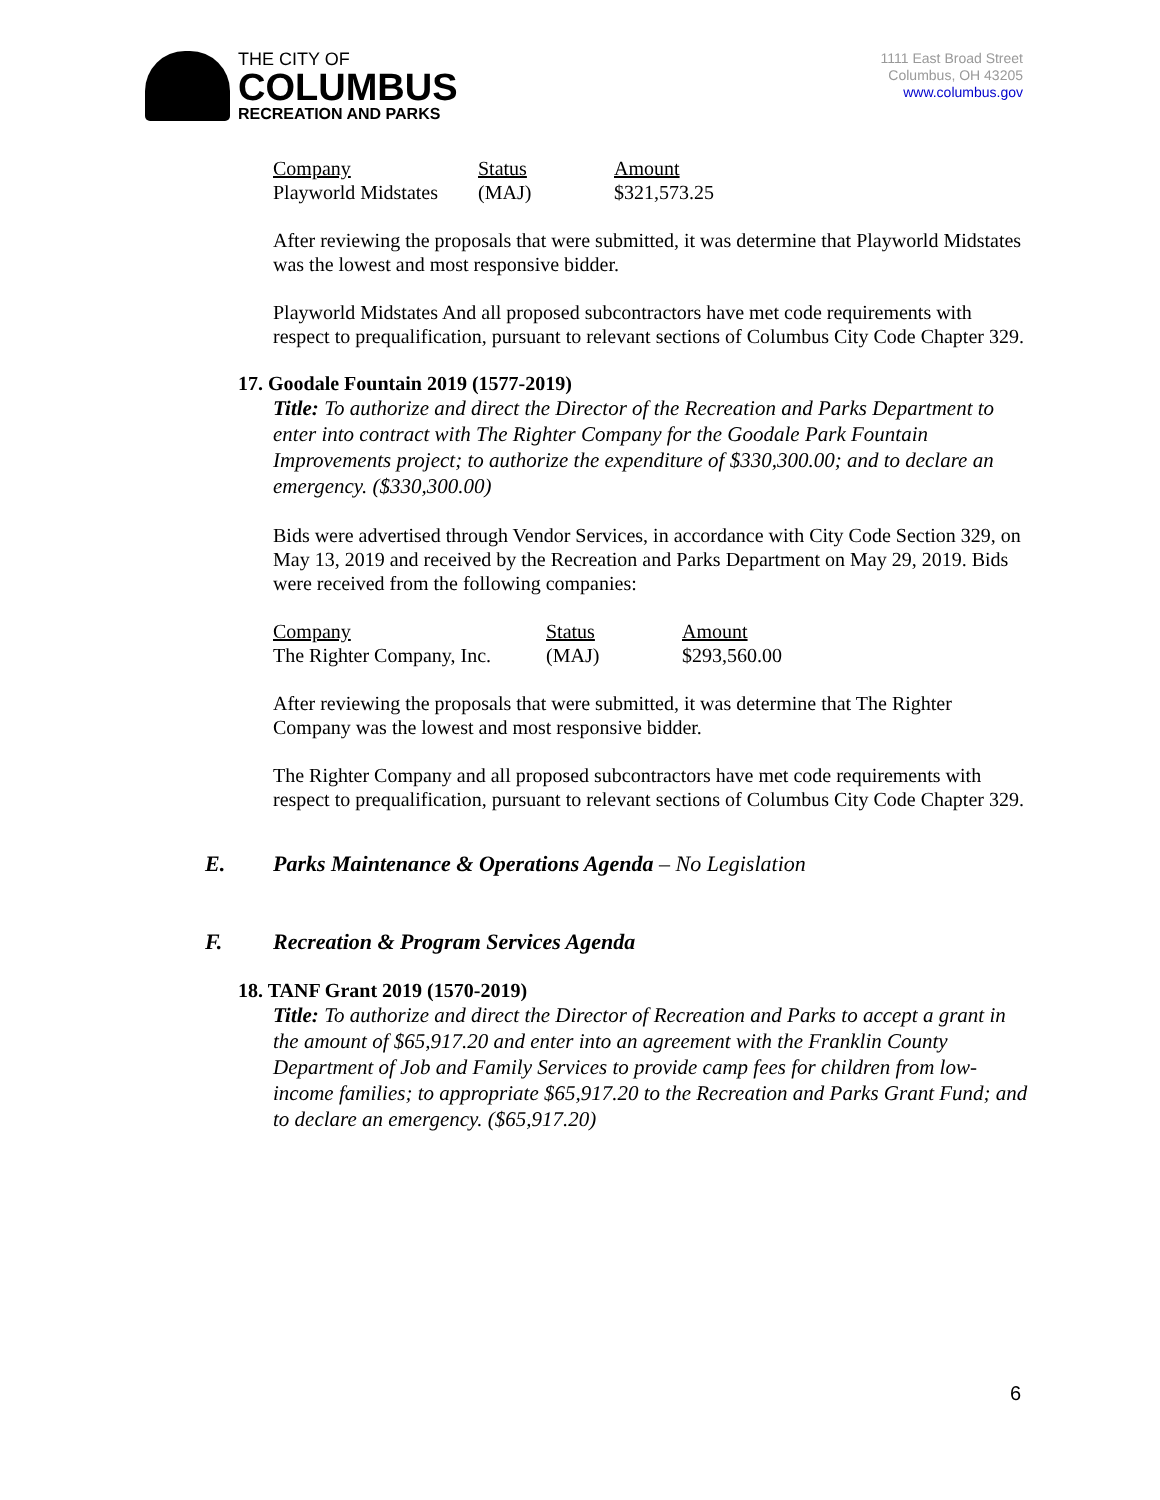THE CITY OF
COLUMBUS
RECREATION AND PARKS
1111 East Broad Street
Columbus, OH 43205
www.columbus.gov
| Company | Status | Amount |
| Playworld Midstates | (MAJ) | $321,573.25 |
After reviewing the proposals that were submitted, it was determine that Playworld Midstates was the lowest and most responsive bidder.
Playworld Midstates And all proposed subcontractors have met code requirements with respect to prequalification, pursuant to relevant sections of Columbus City Code Chapter 329.
17. Goodale Fountain 2019 (1577-2019)
Title: To authorize and direct the Director of the Recreation and Parks Department to enter into contract with The Righter Company for the Goodale Park Fountain Improvements project; to authorize the expenditure of $330,300.00; and to declare an emergency. ($330,300.00)
Bids were advertised through Vendor Services, in accordance with City Code Section 329, on May 13, 2019 and received by the Recreation and Parks Department on May 29, 2019. Bids were received from the following companies:
| Company | Status | Amount |
| The Righter Company, Inc. | (MAJ) | $293,560.00 |
After reviewing the proposals that were submitted, it was determine that The Righter Company was the lowest and most responsive bidder.
The Righter Company and all proposed subcontractors have met code requirements with respect to prequalification, pursuant to relevant sections of Columbus City Code Chapter 329.
E. Parks Maintenance & Operations Agenda – No Legislation
F. Recreation & Program Services Agenda
18. TANF Grant 2019 (1570-2019)
Title: To authorize and direct the Director of Recreation and Parks to accept a grant in the amount of $65,917.20 and enter into an agreement with the Franklin County Department of Job and Family Services to provide camp fees for children from low-income families; to appropriate $65,917.20 to the Recreation and Parks Grant Fund; and to declare an emergency. ($65,917.20)
6